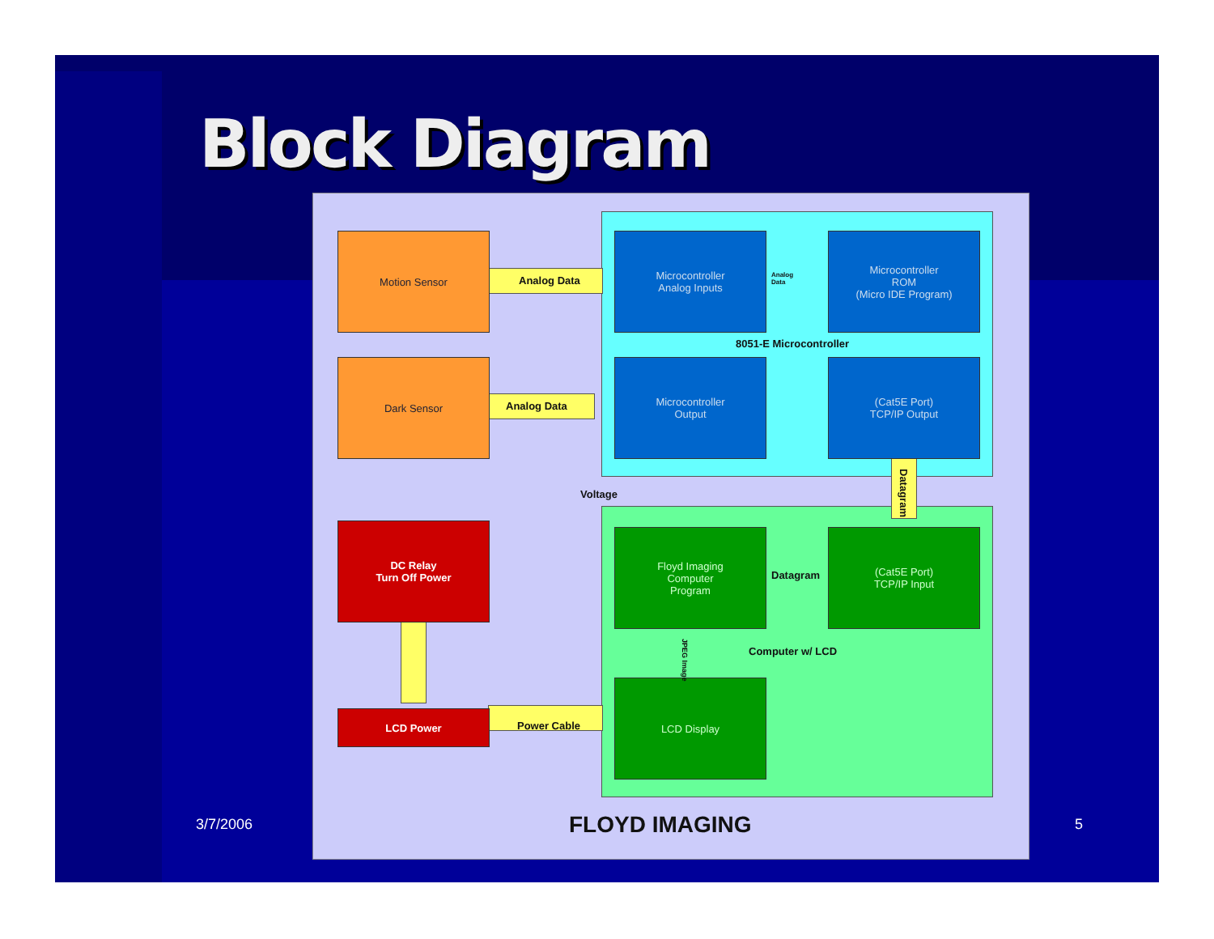Block Diagram
Motion Sensor
Dark Sensor
DC Relay
Turn Off Power
LCD Power
Microcontroller
Analog Inputs
Microcontroller
ROM
(Micro IDE Program)
Microcontroller
Output
(Cat5E Port)
TCP/IP Output
Floyd Imaging
Computer
Program
(Cat5E Port)
TCP/IP Input
LCD Display
Analog Data
Analog
Data
Analog Data
8051-E Microcontroller
Voltage
Datagram
Datagram
JPEG Image
Computer w/ LCD
Power Cable
FLOYD IMAGING
3/7/2006 5